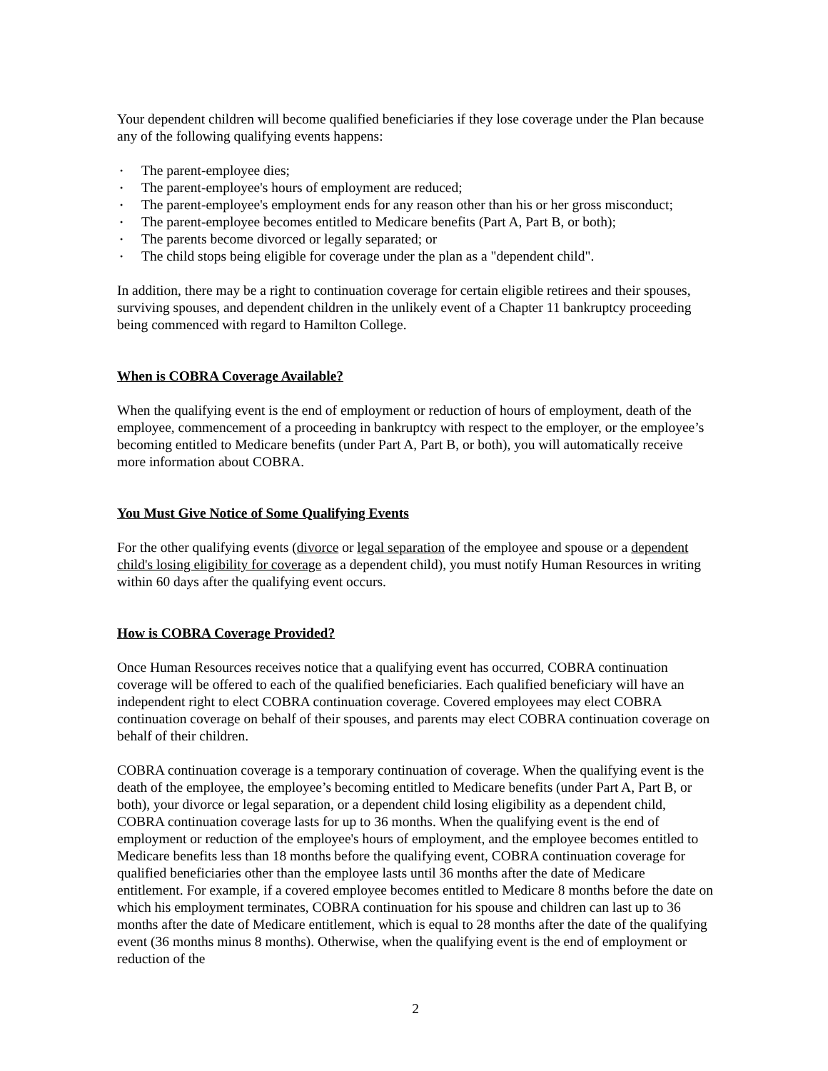Your dependent children will become qualified beneficiaries if they lose coverage under the Plan because any of the following qualifying events happens:
• The parent-employee dies;
• The parent-employee's hours of employment are reduced;
• The parent-employee's employment ends for any reason other than his or her gross misconduct;
• The parent-employee becomes entitled to Medicare benefits (Part A, Part B, or both);
• The parents become divorced or legally separated; or
• The child stops being eligible for coverage under the plan as a "dependent child".
In addition, there may be a right to continuation coverage for certain eligible retirees and their spouses, surviving spouses, and dependent children in the unlikely event of a Chapter 11 bankruptcy proceeding being commenced with regard to Hamilton College.
When is COBRA Coverage Available?
When the qualifying event is the end of employment or reduction of hours of employment, death of the employee, commencement of a proceeding in bankruptcy with respect to the employer, or the employee’s becoming entitled to Medicare benefits (under Part A, Part B, or both), you will automatically receive more information about COBRA.
You Must Give Notice of Some Qualifying Events
For the other qualifying events (divorce or legal separation of the employee and spouse or a dependent child's losing eligibility for coverage as a dependent child), you must notify Human Resources in writing within 60 days after the qualifying event occurs.
How is COBRA Coverage Provided?
Once Human Resources receives notice that a qualifying event has occurred, COBRA continuation coverage will be offered to each of the qualified beneficiaries. Each qualified beneficiary will have an independent right to elect COBRA continuation coverage. Covered employees may elect COBRA continuation coverage on behalf of their spouses, and parents may elect COBRA continuation coverage on behalf of their children.
COBRA continuation coverage is a temporary continuation of coverage. When the qualifying event is the death of the employee, the employee’s becoming entitled to Medicare benefits (under Part A, Part B, or both), your divorce or legal separation, or a dependent child losing eligibility as a dependent child, COBRA continuation coverage lasts for up to 36 months. When the qualifying event is the end of employment or reduction of the employee's hours of employment, and the employee becomes entitled to Medicare benefits less than 18 months before the qualifying event, COBRA continuation coverage for qualified beneficiaries other than the employee lasts until 36 months after the date of Medicare entitlement. For example, if a covered employee becomes entitled to Medicare 8 months before the date on which his employment terminates, COBRA continuation for his spouse and children can last up to 36 months after the date of Medicare entitlement, which is equal to 28 months after the date of the qualifying event (36 months minus 8 months). Otherwise, when the qualifying event is the end of employment or reduction of the
2